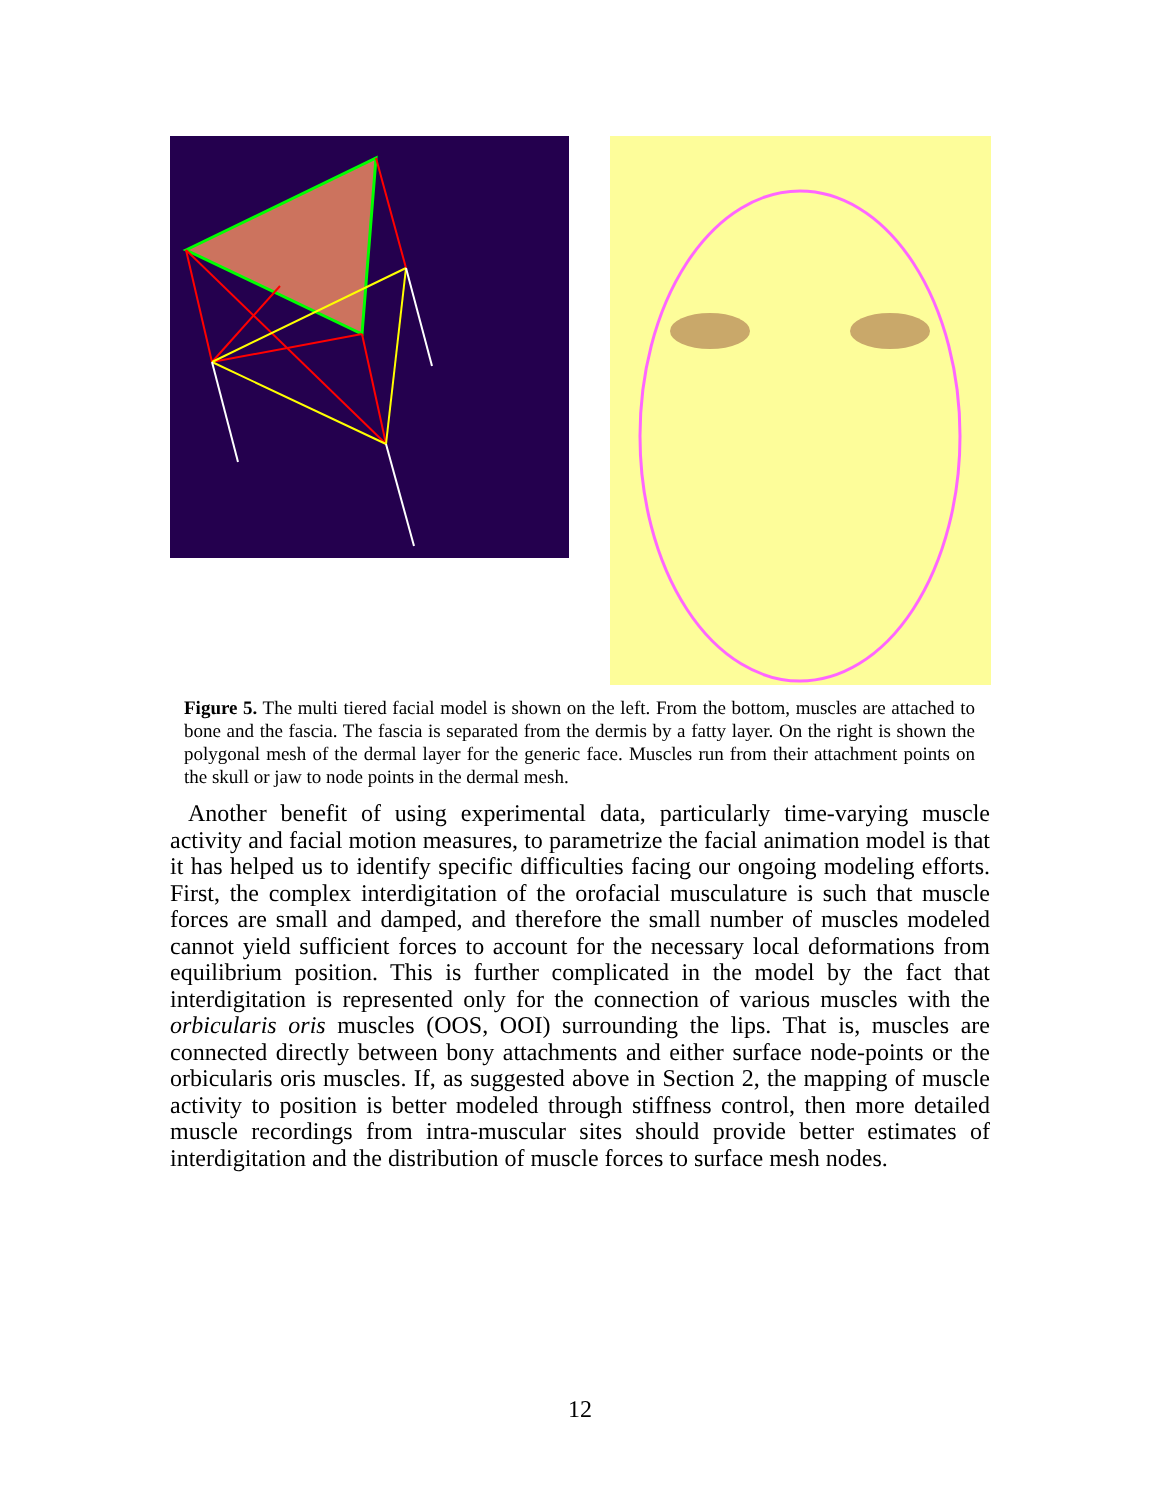Figure 5. The multi tiered facial model is shown on the left. From the bottom, muscles are attached to bone and the fascia. The fascia is separated from the dermis by a fatty layer. On the right is shown the polygonal mesh of the dermal layer for the generic face. Muscles run from their attachment points on the skull or jaw to node points in the dermal mesh.
Another benefit of using experimental data, particularly time-varying muscle activity and facial motion measures, to parametrize the facial animation model is that it has helped us to identify specific difficulties facing our ongoing modeling efforts. First, the complex interdigitation of the orofacial musculature is such that muscle forces are small and damped, and therefore the small number of muscles modeled cannot yield sufficient forces to account for the necessary local deformations from equilibrium position. This is further complicated in the model by the fact that interdigitation is represented only for the connection of various muscles with the orbicularis oris muscles (OOS, OOI) surrounding the lips. That is, muscles are connected directly between bony attachments and either surface node-points or the orbicularis oris muscles. If, as suggested above in Section 2, the mapping of muscle activity to position is better modeled through stiffness control, then more detailed muscle recordings from intra-muscular sites should provide better estimates of interdigitation and the distribution of muscle forces to surface mesh nodes.
12